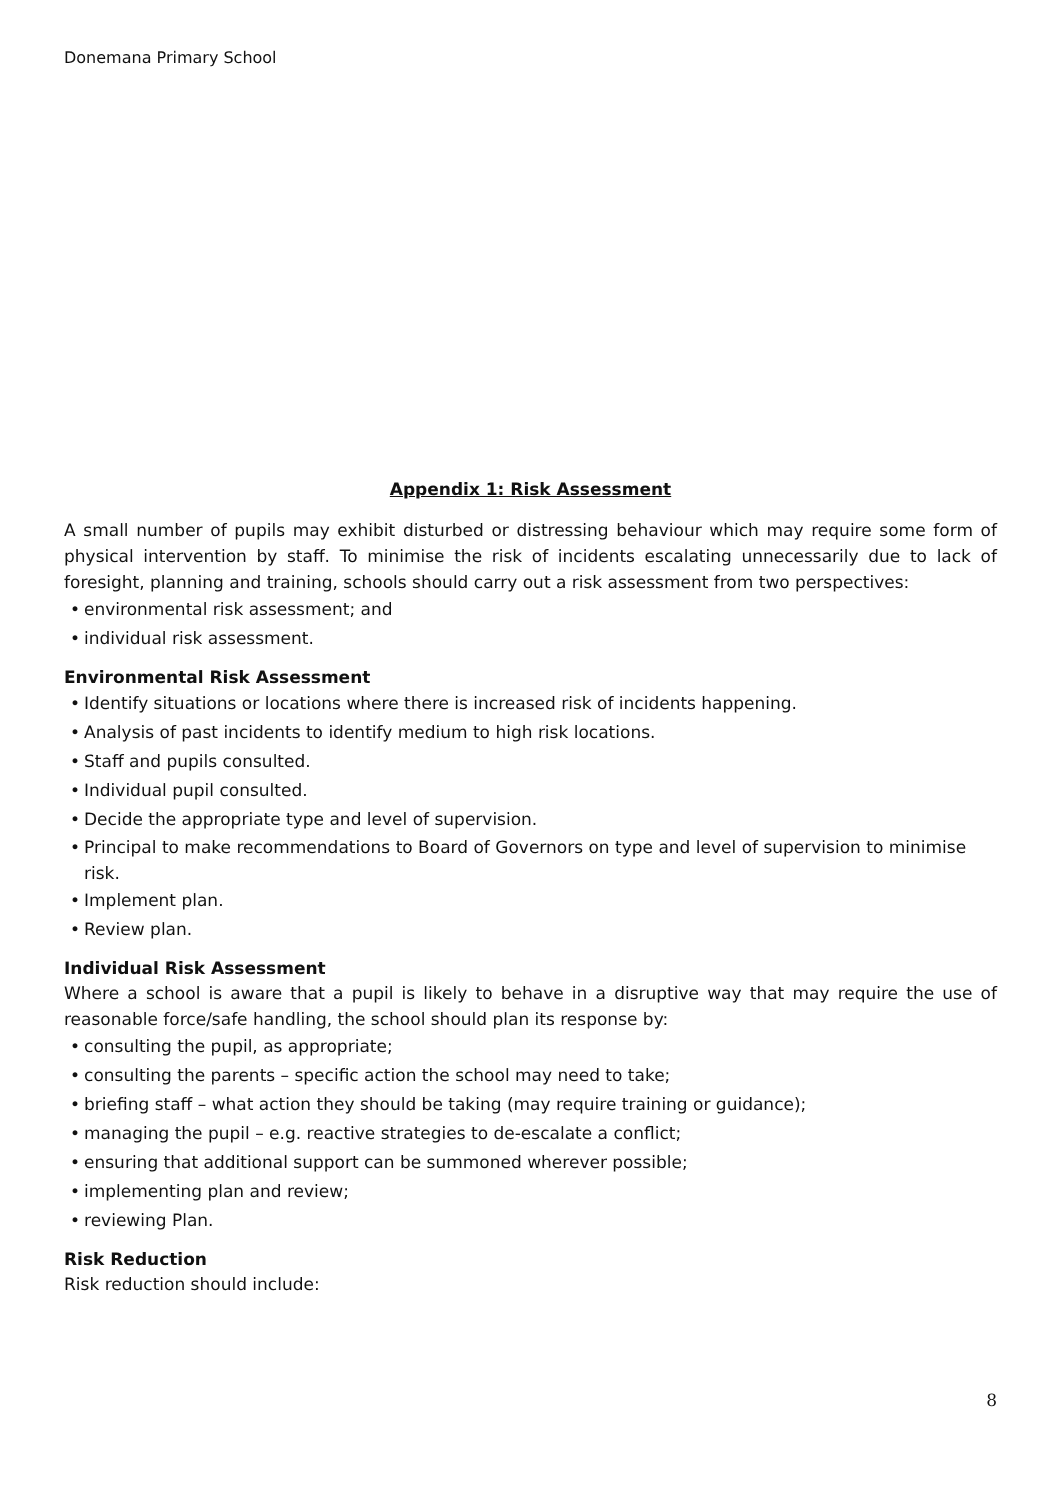Donemana Primary School
Appendix 1: Risk Assessment
A small number of pupils may exhibit disturbed or distressing behaviour which may require some form of physical intervention by staff. To minimise the risk of incidents escalating unnecessarily due to lack of foresight, planning and training, schools should carry out a risk assessment from two perspectives:
• environmental risk assessment; and
• individual risk assessment.
Environmental Risk Assessment
• Identify situations or locations where there is increased risk of incidents happening.
• Analysis of past incidents to identify medium to high risk locations.
• Staff and pupils consulted.
• Individual pupil consulted.
• Decide the appropriate type and level of supervision.
• Principal to make recommendations to Board of Governors on type and level of supervision to minimise risk.
• Implement plan.
• Review plan.
Individual Risk Assessment
Where a school is aware that a pupil is likely to behave in a disruptive way that may require the use of reasonable force/safe handling, the school should plan its response by:
• consulting the pupil, as appropriate;
• consulting the parents – specific action the school may need to take;
• briefing staff – what action they should be taking (may require training or guidance);
• managing the pupil – e.g. reactive strategies to de-escalate a conflict;
• ensuring that additional support can be summoned wherever possible;
• implementing plan and review;
• reviewing Plan.
Risk Reduction
Risk reduction should include:
8